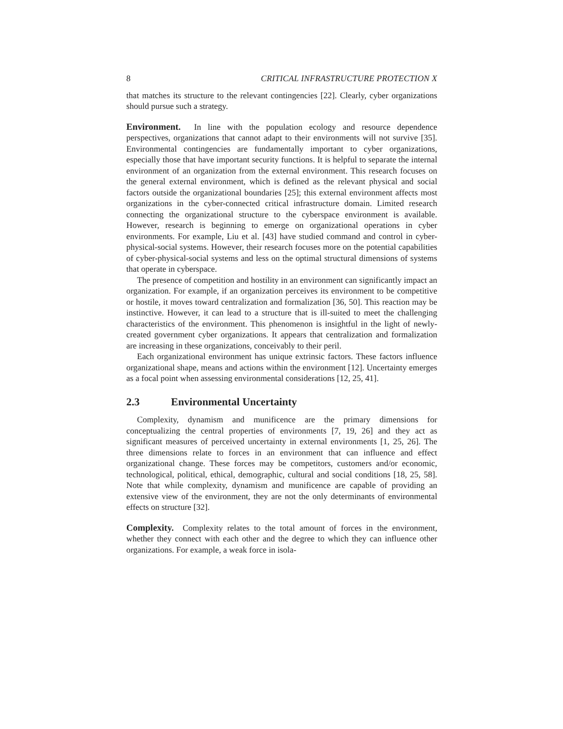8 CRITICAL INFRASTRUCTURE PROTECTION X
that matches its structure to the relevant contingencies [22]. Clearly, cyber organizations should pursue such a strategy.
Environment. In line with the population ecology and resource dependence perspectives, organizations that cannot adapt to their environments will not survive [35]. Environmental contingencies are fundamentally important to cyber organizations, especially those that have important security functions. It is helpful to separate the internal environment of an organization from the external environment. This research focuses on the general external environment, which is defined as the relevant physical and social factors outside the organizational boundaries [25]; this external environment affects most organizations in the cyber-connected critical infrastructure domain. Limited research connecting the organizational structure to the cyberspace environment is available. However, research is beginning to emerge on organizational operations in cyber environments. For example, Liu et al. [43] have studied command and control in cyber-physical-social systems. However, their research focuses more on the potential capabilities of cyber-physical-social systems and less on the optimal structural dimensions of systems that operate in cyberspace.
The presence of competition and hostility in an environment can significantly impact an organization. For example, if an organization perceives its environment to be competitive or hostile, it moves toward centralization and formalization [36, 50]. This reaction may be instinctive. However, it can lead to a structure that is ill-suited to meet the challenging characteristics of the environment. This phenomenon is insightful in the light of newly-created government cyber organizations. It appears that centralization and formalization are increasing in these organizations, conceivably to their peril.
Each organizational environment has unique extrinsic factors. These factors influence organizational shape, means and actions within the environment [12]. Uncertainty emerges as a focal point when assessing environmental considerations [12, 25, 41].
2.3 Environmental Uncertainty
Complexity, dynamism and munificence are the primary dimensions for conceptualizing the central properties of environments [7, 19, 26] and they act as significant measures of perceived uncertainty in external environments [1, 25, 26]. The three dimensions relate to forces in an environment that can influence and effect organizational change. These forces may be competitors, customers and/or economic, technological, political, ethical, demographic, cultural and social conditions [18, 25, 58]. Note that while complexity, dynamism and munificence are capable of providing an extensive view of the environment, they are not the only determinants of environmental effects on structure [32].
Complexity. Complexity relates to the total amount of forces in the environment, whether they connect with each other and the degree to which they can influence other organizations. For example, a weak force in isola-